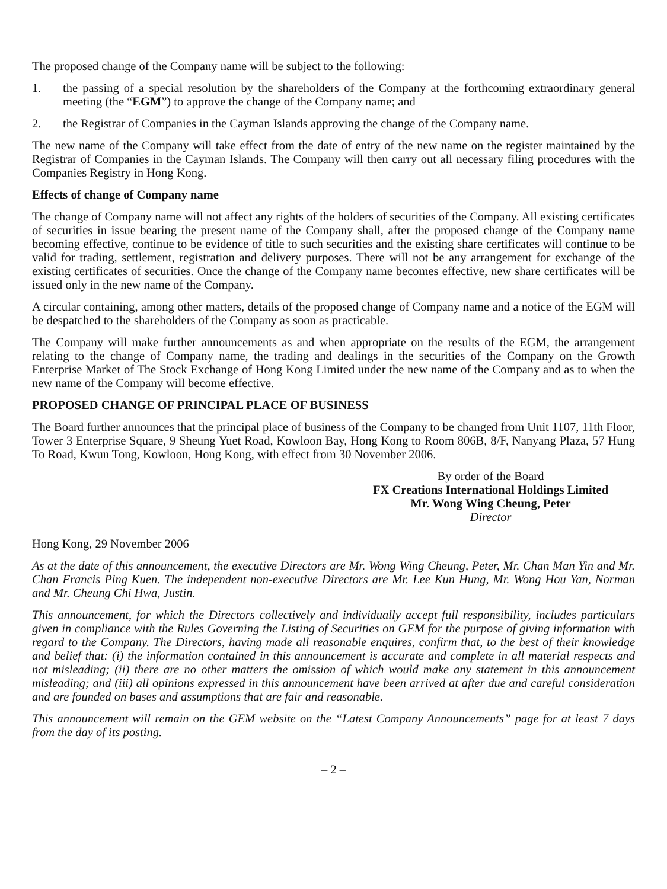The proposed change of the Company name will be subject to the following:
1. the passing of a special resolution by the shareholders of the Company at the forthcoming extraordinary general meeting (the “EGM”) to approve the change of the Company name; and
2. the Registrar of Companies in the Cayman Islands approving the change of the Company name.
The new name of the Company will take effect from the date of entry of the new name on the register maintained by the Registrar of Companies in the Cayman Islands. The Company will then carry out all necessary filing procedures with the Companies Registry in Hong Kong.
Effects of change of Company name
The change of Company name will not affect any rights of the holders of securities of the Company. All existing certificates of securities in issue bearing the present name of the Company shall, after the proposed change of the Company name becoming effective, continue to be evidence of title to such securities and the existing share certificates will continue to be valid for trading, settlement, registration and delivery purposes. There will not be any arrangement for exchange of the existing certificates of securities. Once the change of the Company name becomes effective, new share certificates will be issued only in the new name of the Company.
A circular containing, among other matters, details of the proposed change of Company name and a notice of the EGM will be despatched to the shareholders of the Company as soon as practicable.
The Company will make further announcements as and when appropriate on the results of the EGM, the arrangement relating to the change of Company name, the trading and dealings in the securities of the Company on the Growth Enterprise Market of The Stock Exchange of Hong Kong Limited under the new name of the Company and as to when the new name of the Company will become effective.
PROPOSED CHANGE OF PRINCIPAL PLACE OF BUSINESS
The Board further announces that the principal place of business of the Company to be changed from Unit 1107, 11th Floor, Tower 3 Enterprise Square, 9 Sheung Yuet Road, Kowloon Bay, Hong Kong to Room 806B, 8/F, Nanyang Plaza, 57 Hung To Road, Kwun Tong, Kowloon, Hong Kong, with effect from 30 November 2006.
By order of the Board
FX Creations International Holdings Limited
Mr. Wong Wing Cheung, Peter
Director
Hong Kong, 29 November 2006
As at the date of this announcement, the executive Directors are Mr. Wong Wing Cheung, Peter, Mr. Chan Man Yin and Mr. Chan Francis Ping Kuen. The independent non-executive Directors are Mr. Lee Kun Hung, Mr. Wong Hou Yan, Norman and Mr. Cheung Chi Hwa, Justin.
This announcement, for which the Directors collectively and individually accept full responsibility, includes particulars given in compliance with the Rules Governing the Listing of Securities on GEM for the purpose of giving information with regard to the Company. The Directors, having made all reasonable enquires, confirm that, to the best of their knowledge and belief that: (i) the information contained in this announcement is accurate and complete in all material respects and not misleading; (ii) there are no other matters the omission of which would make any statement in this announcement misleading; and (iii) all opinions expressed in this announcement have been arrived at after due and careful consideration and are founded on bases and assumptions that are fair and reasonable.
This announcement will remain on the GEM website on the “Latest Company Announcements” page for at least 7 days from the day of its posting.
– 2 –